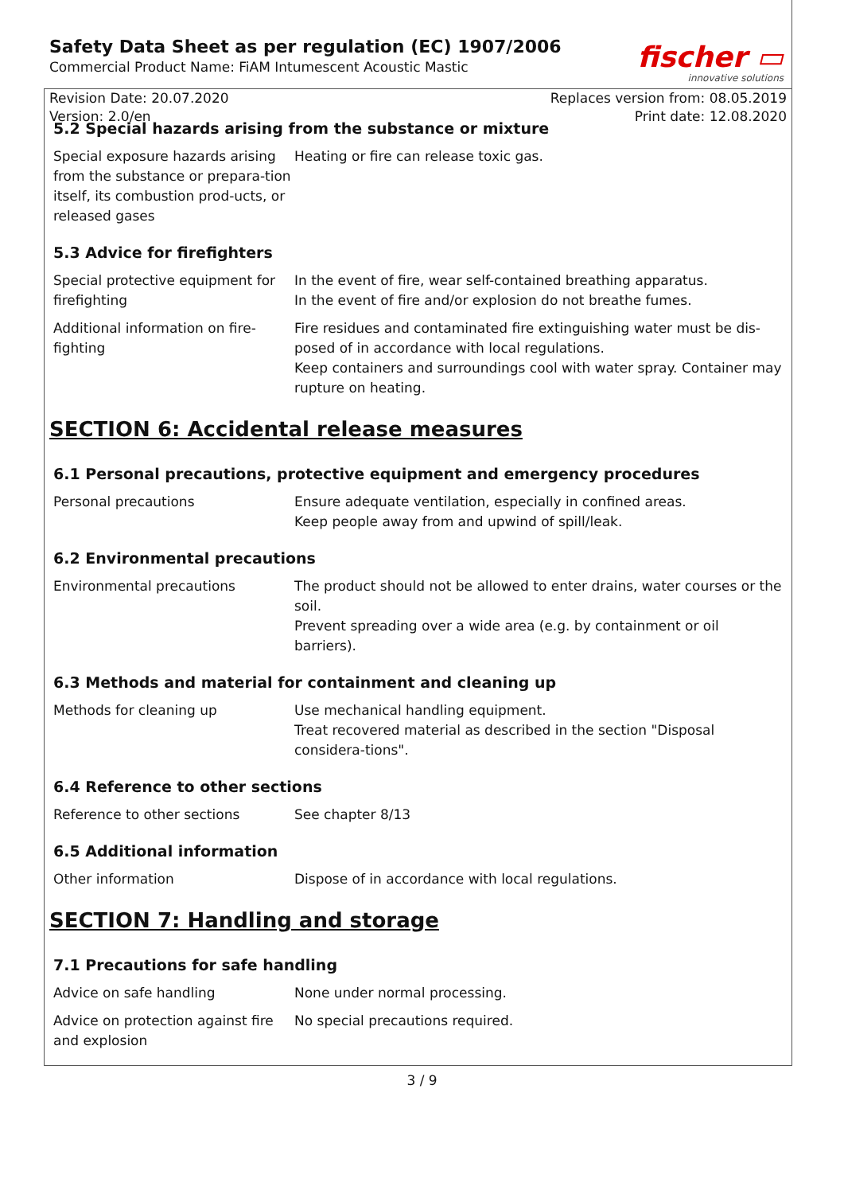Safety Data Sheet as per regulation (EC) 1907/2006
Commercial Product Name: FiAM Intumescent Acoustic Mastic
fischer ▭
innovative solutions
Revision Date: 20.07.2020
Version: 2.0/en
Replaces version from: 08.05.2019
Print date: 12.08.2020
5.2 Special hazards arising from the substance or mixture
| Special exposure hazards arising from the substance or prepara-tion itself, its combustion prod-ucts, or released gases | Heating or fire can release toxic gas. |
5.3 Advice for firefighters
| Special protective equipment for firefighting | In the event of fire, wear self-contained breathing apparatus. In the event of fire and/or explosion do not breathe fumes. |
| Additional information on fire-fighting | Fire residues and contaminated fire extinguishing water must be dis-posed of in accordance with local regulations. Keep containers and surroundings cool with water spray. Container may rupture on heating. |
SECTION 6: Accidental release measures
6.1 Personal precautions, protective equipment and emergency procedures
| Personal precautions | Ensure adequate ventilation, especially in confined areas. Keep people away from and upwind of spill/leak. |
6.2 Environmental precautions
| Environmental precautions | The product should not be allowed to enter drains, water courses or the soil. Prevent spreading over a wide area (e.g. by containment or oil barriers). |
6.3 Methods and material for containment and cleaning up
| Methods for cleaning up | Use mechanical handling equipment. Treat recovered material as described in the section "Disposal considera-tions". |
6.4 Reference to other sections
| Reference to other sections | See chapter 8/13 |
6.5 Additional information
| Other information | Dispose of in accordance with local regulations. |
SECTION 7: Handling and storage
7.1 Precautions for safe handling
| Advice on safe handling | None under normal processing. |
| Advice on protection against fire and explosion | No special precautions required. |
3 / 9